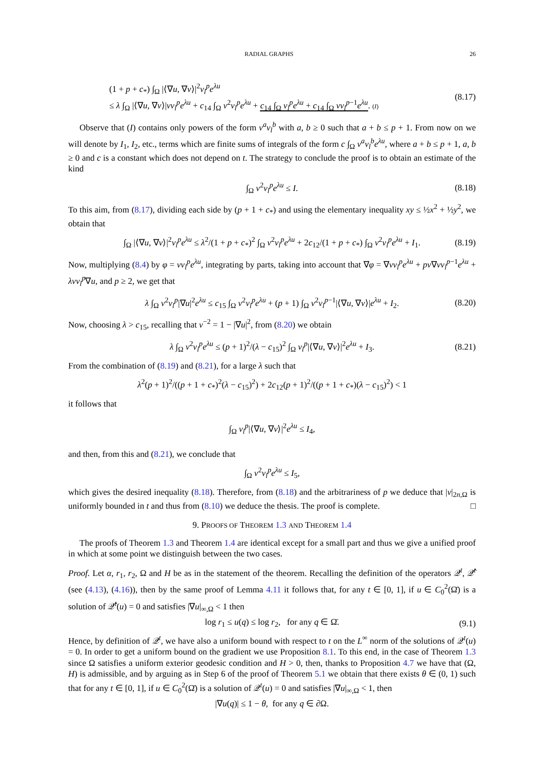RADIAL GRAPHS 26
(1 + p + c<sub>*</sub>) ∫<sub>Ω</sub> |⟨∇u, ∇ν⟩|<sup>2</sup>ν<sub>l</sub><sup>p</sup>e<sup>λu</sup>
≤ λ ∫<sub>Ω</sub> |⟨∇u, ∇ν⟩|νν<sub>l</sub><sup>p</sup>e<sup>λu</sup> + c<sub>14</sub> ∫<sub>Ω</sub> ν<sup>2</sup>ν<sub>l</sub><sup>p</sup>e<sup>λu</sup> + c<sub>14</sub> ∫<sub>Ω</sub> ν<sub>l</sub><sup>p</sup>e<sup>λu</sup> + c<sub>14</sub> ∫<sub>Ω</sub> νν<sub>l</sub><sup>p−1</sup>e<sup>λu</sup>. (I)
(8.17)
Observe that (I) contains only powers of the form ν<sup>a</sup>ν<sub>l</sub><sup>b</sup> with a, b ≥ 0 such that a + b ≤ p + 1. From now on we will denote by I<sub>1</sub>, I<sub>2</sub>, etc., terms which are finite sums of integrals of the form c ∫<sub>Ω</sub> ν<sup>a</sup>ν<sub>l</sub><sup>b</sup>e<sup>λu</sup>, where a + b ≤ p + 1, a, b ≥ 0 and c is a constant which does not depend on t. The strategy to conclude the proof is to obtain an estimate of the kind
∫<sub>Ω</sub> ν<sup>2</sup>ν<sub>l</sub><sup>p</sup>e<sup>λu</sup> ≤ I. (8.18)
To this aim, from (8.17), dividing each side by (p + 1 + c<sub>*</sub>) and using the elementary inequality xy ≤ ½x<sup>2</sup> + ½y<sup>2</sup>, we obtain that
∫<sub>Ω</sub> |⟨∇u, ∇ν⟩|<sup>2</sup>ν<sub>l</sub><sup>p</sup>e<sup>λu</sup> ≤ λ<sup>2</sup>/(1 + p + c<sub>*</sub>)<sup>2</sup> ∫<sub>Ω</sub> ν<sup>2</sup>ν<sub>l</sub><sup>p</sup>e<sup>λu</sup> + 2c<sub>12</sub>/(1 + p + c<sub>*</sub>) ∫<sub>Ω</sub> ν<sup>2</sup>ν<sub>l</sub><sup>p</sup>e<sup>λu</sup> + I<sub>1</sub>. (8.19)
Now, multiplying (8.4) by φ = νν<sub>l</sub><sup>p</sup>e<sup>λu</sup>, integrating by parts, taking into account that ∇φ = ∇νν<sub>l</sub><sup>p</sup>e<sup>λu</sup> + pν∇νν<sub>l</sub><sup>p−1</sup>e<sup>λu</sup> + λνν<sub>l</sub><sup>p</sup>∇u, and p ≥ 2, we get that
λ ∫<sub>Ω</sub> ν<sup>2</sup>ν<sub>l</sub><sup>p</sup>|∇u|<sup>2</sup>e<sup>λu</sup> ≤ c<sub>15</sub> ∫<sub>Ω</sub> ν<sup>2</sup>ν<sub>l</sub><sup>p</sup>e<sup>λu</sup> + (p + 1) ∫<sub>Ω</sub> ν<sup>2</sup>ν<sub>l</sub><sup>p−1</sup>|⟨∇u, ∇ν⟩|e<sup>λu</sup> + I<sub>2</sub>. (8.20)
Now, choosing λ > c<sub>15</sub>, recalling that ν<sup>−2</sup> = 1 − |∇u|<sup>2</sup>, from (8.20) we obtain
λ ∫<sub>Ω</sub> ν<sup>2</sup>ν<sub>l</sub><sup>p</sup>e<sup>λu</sup> ≤ (p + 1)<sup>2</sup>/(λ − c<sub>15</sub>)<sup>2</sup> ∫<sub>Ω</sub> ν<sub>l</sub><sup>p</sup>|⟨∇u, ∇ν⟩|<sup>2</sup>e<sup>λu</sup> + I<sub>3</sub>. (8.21)
From the combination of (8.19) and (8.21), for a large λ such that
λ<sup>2</sup>(p + 1)<sup>2</sup>/((p + 1 + c<sub>*</sub>)<sup>2</sup>(λ − c<sub>15</sub>)<sup>2</sup>) + 2c<sub>12</sub>(p + 1)<sup>2</sup>/((p + 1 + c<sub>*</sub>)(λ − c<sub>15</sub>)<sup>2</sup>) < 1
it follows that
∫<sub>Ω</sub> ν<sub>l</sub><sup>p</sup>|⟨∇u, ∇ν⟩|<sup>2</sup>e<sup>λu</sup> ≤ I<sub>4</sub>,
and then, from this and (8.21), we conclude that
∫<sub>Ω</sub> ν<sup>2</sup>ν<sub>l</sub><sup>p</sup>e<sup>λu</sup> ≤ I<sub>5</sub>,
which gives the desired inequality (8.18). Therefore, from (8.18) and the arbitrariness of p we deduce that |ν|<sub>2n,Ω</sub> is uniformly bounded in t and thus from (8.10) we deduce the thesis. The proof is complete. □
9. PROOFS OF THEOREM 1.3 AND THEOREM 1.4
The proofs of Theorem 1.3 and Theorem 1.4 are identical except for a small part and thus we give a unified proof in which at some point we distinguish between the two cases.
Proof. Let α, r<sub>1</sub>, r<sub>2</sub>, Ω and H be as in the statement of the theorem. Recalling the definition of the operators 𝒬<sup>t</sup>, 𝒬̂<sup>t</sup> (see (4.13), (4.16)), then by the same proof of Lemma 4.11 it follows that, for any t ∈ [0, 1], if u ∈ C<sub>0</sub><sup>2</sup>(Ω̄) is a solution of 𝒬̂<sup>t</sup>(u) = 0 and satisfies |∇u|<sub>∞,Ω</sub> < 1 then
log r<sub>1</sub> ≤ u(q) ≤ log r<sub>2</sub>, for any q ∈ Ω̄. (9.1)
Hence, by definition of 𝒬<sup>t</sup>, we have also a uniform bound with respect to t on the L<sup>∞</sup> norm of the solutions of 𝒬<sup>t</sup>(u) = 0. In order to get a uniform bound on the gradient we use Proposition 8.1. To this end, in the case of Theorem 1.3 since Ω satisfies a uniform exterior geodesic condition and H > 0, then, thanks to Proposition 4.7 we have that (Ω, H) is admissible, and by arguing as in Step 6 of the proof of Theorem 5.1 we obtain that there exists θ ∈ (0, 1) such that for any t ∈ [0, 1], if u ∈ C<sub>0</sub><sup>2</sup>(Ω̄) is a solution of 𝒬<sup>t</sup>(u) = 0 and satisfies |∇u|<sub>∞,Ω</sub> < 1, then
|∇u(q)| ≤ 1 − θ, for any q ∈ ∂Ω.